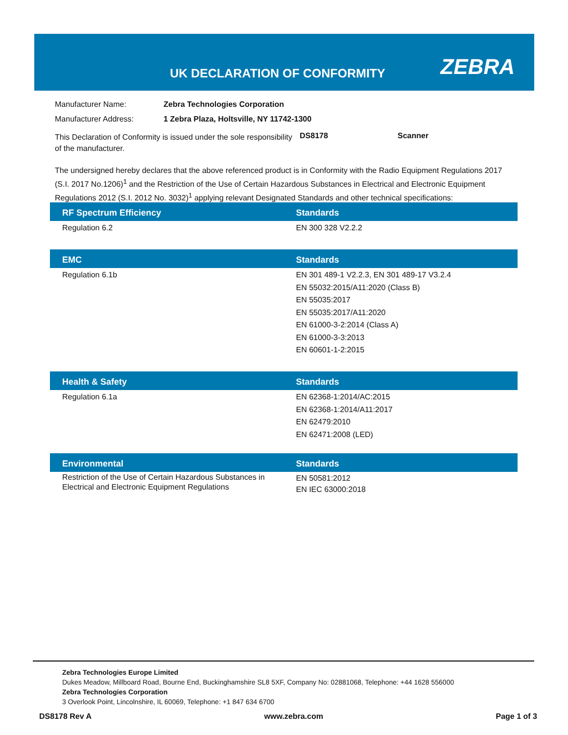UK DECLARATION OF CONFORMITY ZEBRA
| Manufacturer Name: | Zebra Technologies Corporation |
| Manufacturer Address: | 1 Zebra Plaza, Holtsville, NY 11742-1300 |
| This Declaration of Conformity is issued under the sole responsibility of the manufacturer. | DS8178 | Scanner |
The undersigned hereby declares that the above referenced product is in Conformity with the Radio Equipment Regulations 2017 (S.I. 2017 No.1206)<sup>1</sup> and the Restriction of the Use of Certain Hazardous Substances in Electrical and Electronic Equipment Regulations 2012 (S.I. 2012 No. 3032)<sup>1</sup> applying relevant Designated Standards and other technical specifications:
| RF Spectrum Efficiency | Standards |
| --- | --- |
| Regulation 6.2 | EN 300 328 V2.2.2 |
| EMC | Standards |
| --- | --- |
| Regulation 6.1b | EN 301 489-1 V2.2.3, EN 301 489-17 V3.2.4 EN 55032:2015/A11:2020 (Class B) EN 55035:2017 EN 55035:2017/A11:2020 EN 61000-3-2:2014 (Class A) EN 61000-3-3:2013 EN 60601-1-2:2015 |
| Health & Safety | Standards |
| --- | --- |
| Regulation 6.1a | EN 62368-1:2014/AC:2015 EN 62368-1:2014/A11:2017 EN 62479:2010 EN 62471:2008 (LED) |
| Environmental | Standards |
| --- | --- |
| Restriction of the Use of Certain Hazardous Substances in Electrical and Electronic Equipment Regulations | EN 50581:2012 EN IEC 63000:2018 |
Zebra Technologies Europe Limited
Dukes Meadow, Millboard Road, Bourne End, Buckinghamshire SL8 5XF, Company No: 02881068, Telephone: +44 1628 556000
Zebra Technologies Corporation
3 Overlook Point, Lincolnshire, IL 60069, Telephone: +1 847 634 6700
DS8178 Rev A www.zebra.com Page 1 of 3